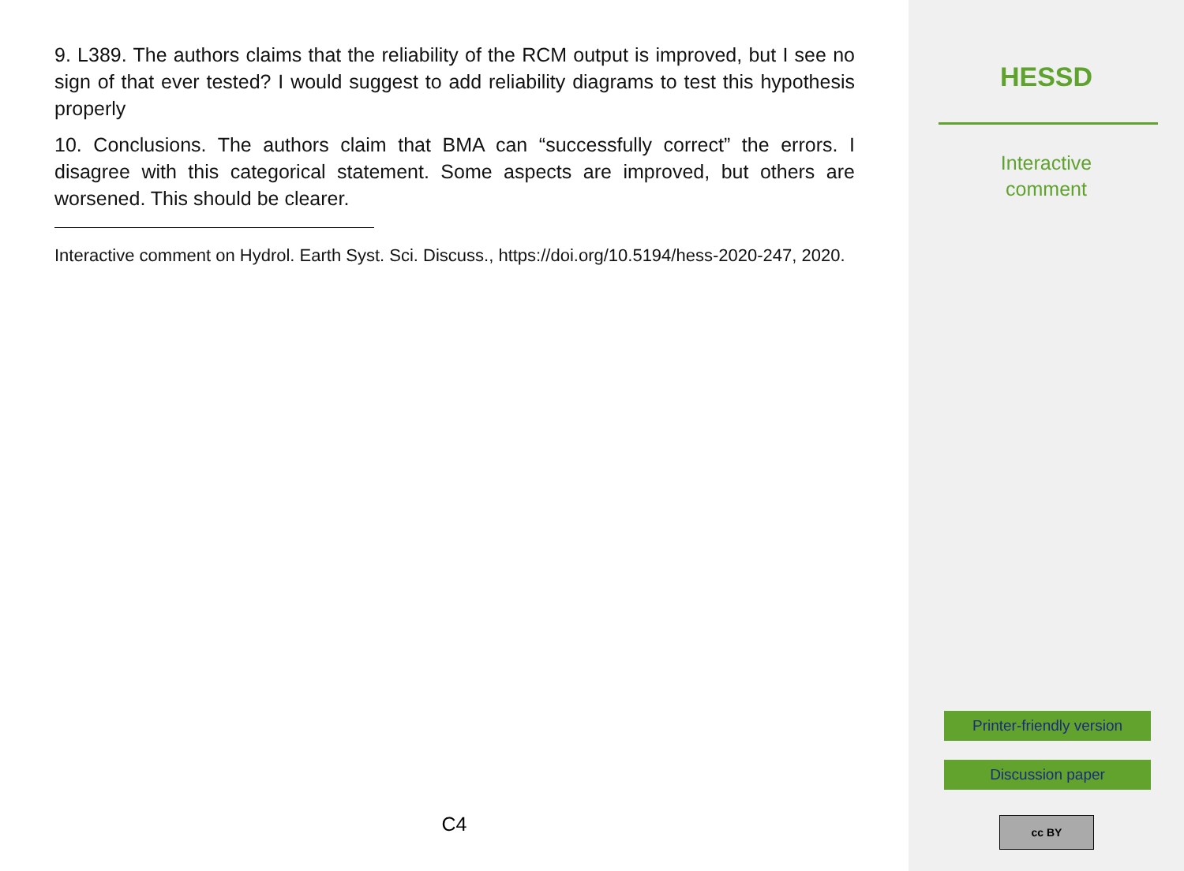9. L389. The authors claims that the reliability of the RCM output is improved, but I see no sign of that ever tested? I would suggest to add reliability diagrams to test this hypothesis properly
10. Conclusions. The authors claim that BMA can “successfully correct” the errors. I disagree with this categorical statement. Some aspects are improved, but others are worsened. This should be clearer.
Interactive comment on Hydrol. Earth Syst. Sci. Discuss., https://doi.org/10.5194/hess-2020-247, 2020.
C4
HESSD
Interactive
comment
Printer-friendly version
Discussion paper
cc BY